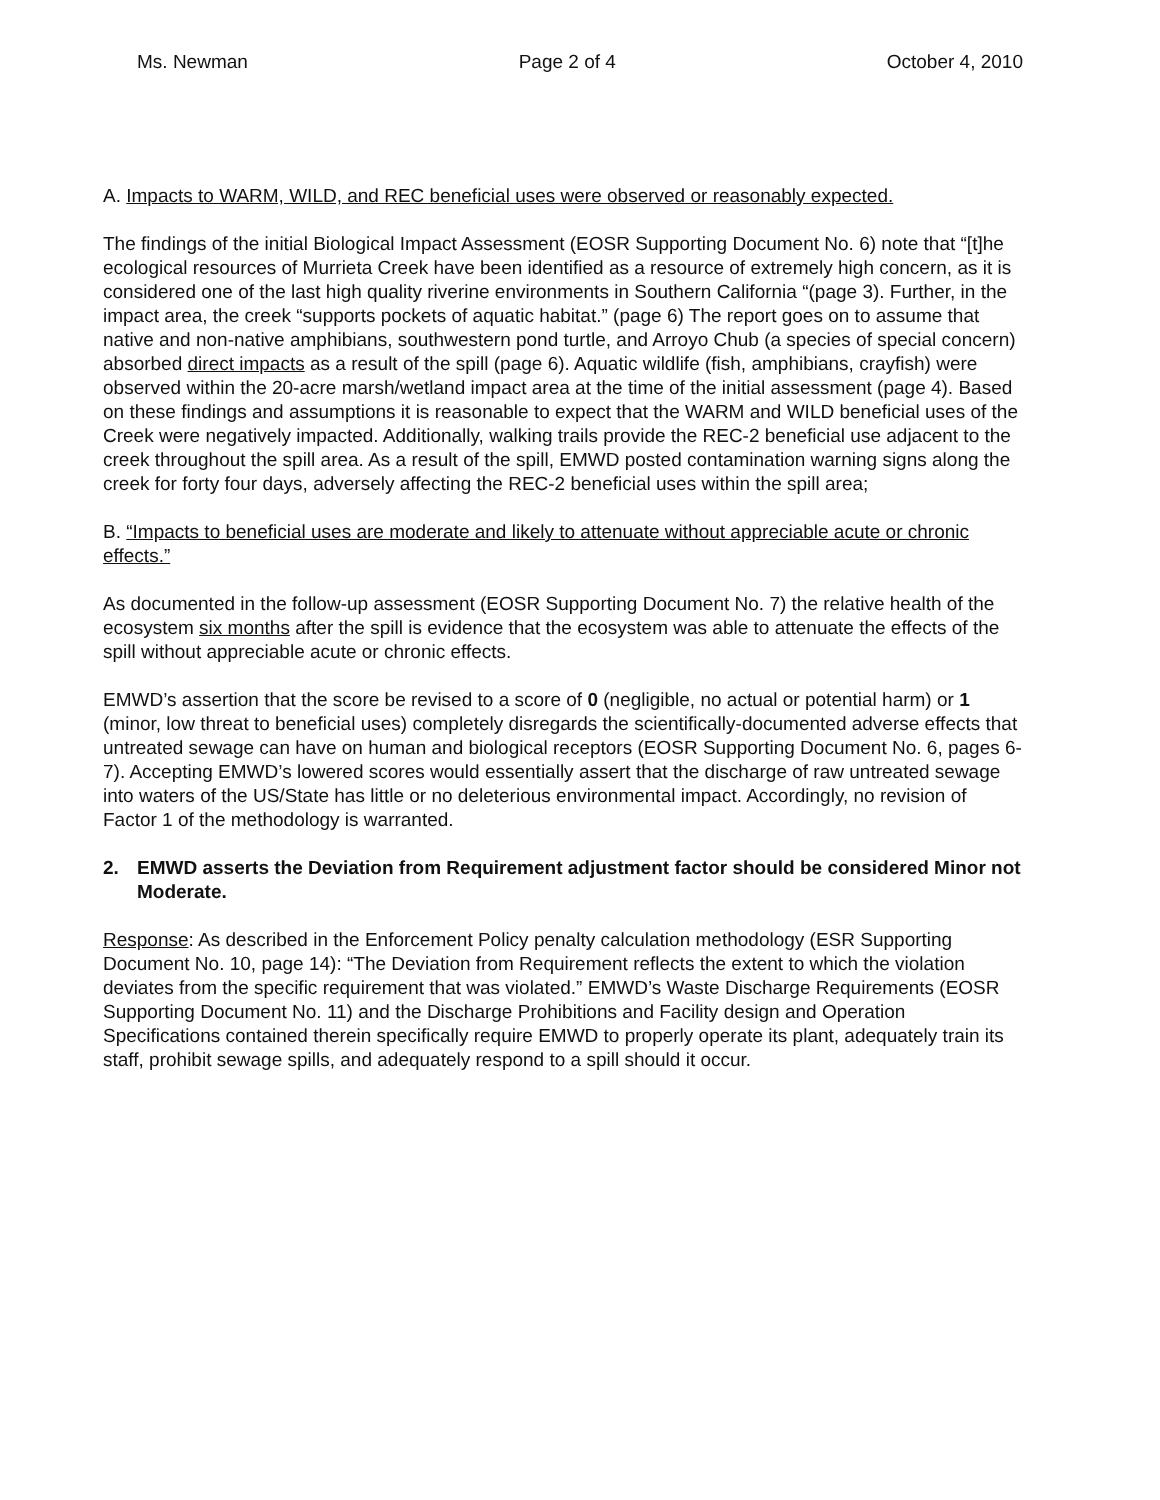Ms. Newman Page 2 of 4 October 4, 2010
A. Impacts to WARM, WILD, and REC beneficial uses were observed or reasonably expected.
The findings of the initial Biological Impact Assessment (EOSR Supporting Document No. 6) note that “[t]he ecological resources of Murrieta Creek have been identified as a resource of extremely high concern, as it is considered one of the last high quality riverine environments in Southern California “(page 3). Further, in the impact area, the creek “supports pockets of aquatic habitat.” (page 6) The report goes on to assume that native and non-native amphibians, southwestern pond turtle, and Arroyo Chub (a species of special concern) absorbed direct impacts as a result of the spill (page 6). Aquatic wildlife (fish, amphibians, crayfish) were observed within the 20-acre marsh/wetland impact area at the time of the initial assessment (page 4). Based on these findings and assumptions it is reasonable to expect that the WARM and WILD beneficial uses of the Creek were negatively impacted. Additionally, walking trails provide the REC-2 beneficial use adjacent to the creek throughout the spill area. As a result of the spill, EMWD posted contamination warning signs along the creek for forty four days, adversely affecting the REC-2 beneficial uses within the spill area;
B. “Impacts to beneficial uses are moderate and likely to attenuate without appreciable acute or chronic effects.”
As documented in the follow-up assessment (EOSR Supporting Document No. 7) the relative health of the ecosystem six months after the spill is evidence that the ecosystem was able to attenuate the effects of the spill without appreciable acute or chronic effects.
EMWD’s assertion that the score be revised to a score of 0 (negligible, no actual or potential harm) or 1 (minor, low threat to beneficial uses) completely disregards the scientifically-documented adverse effects that untreated sewage can have on human and biological receptors (EOSR Supporting Document No. 6, pages 6-7). Accepting EMWD’s lowered scores would essentially assert that the discharge of raw untreated sewage into waters of the US/State has little or no deleterious environmental impact. Accordingly, no revision of Factor 1 of the methodology is warranted.
2. EMWD asserts the Deviation from Requirement adjustment factor should be considered Minor not Moderate.
Response: As described in the Enforcement Policy penalty calculation methodology (ESR Supporting Document No. 10, page 14): “The Deviation from Requirement reflects the extent to which the violation deviates from the specific requirement that was violated.” EMWD’s Waste Discharge Requirements (EOSR Supporting Document No. 11) and the Discharge Prohibitions and Facility design and Operation Specifications contained therein specifically require EMWD to properly operate its plant, adequately train its staff, prohibit sewage spills, and adequately respond to a spill should it occur.